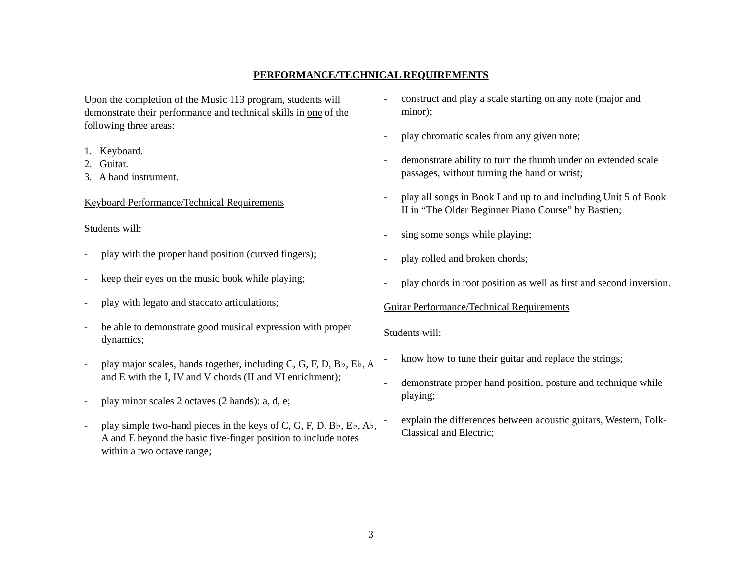PERFORMANCE/TECHNICAL REQUIREMENTS
Upon the completion of the Music 113 program, students will demonstrate their performance and technical skills in one of the following three areas:
1. Keyboard.
2. Guitar.
3. A band instrument.
Keyboard Performance/Technical Requirements
Students will:
- play with the proper hand position (curved fingers);
- keep their eyes on the music book while playing;
- play with legato and staccato articulations;
- be able to demonstrate good musical expression with proper dynamics;
- play major scales, hands together, including C, G, F, D, B♭, E♭, A and E with the I, IV and V chords (II and VI enrichment);
- play minor scales 2 octaves (2 hands): a, d, e;
- play simple two-hand pieces in the keys of C, G, F, D, B♭, E♭, A♭, A and E beyond the basic five-finger position to include notes within a two octave range;
- construct and play a scale starting on any note (major and minor);
- play chromatic scales from any given note;
- demonstrate ability to turn the thumb under on extended scale passages, without turning the hand or wrist;
- play all songs in Book I and up to and including Unit 5 of Book II in “The Older Beginner Piano Course” by Bastien;
- sing some songs while playing;
- play rolled and broken chords;
- play chords in root position as well as first and second inversion.
Guitar Performance/Technical Requirements
Students will:
- know how to tune their guitar and replace the strings;
- demonstrate proper hand position, posture and technique while playing;
- explain the differences between acoustic guitars, Western, Folk-Classical and Electric;
3